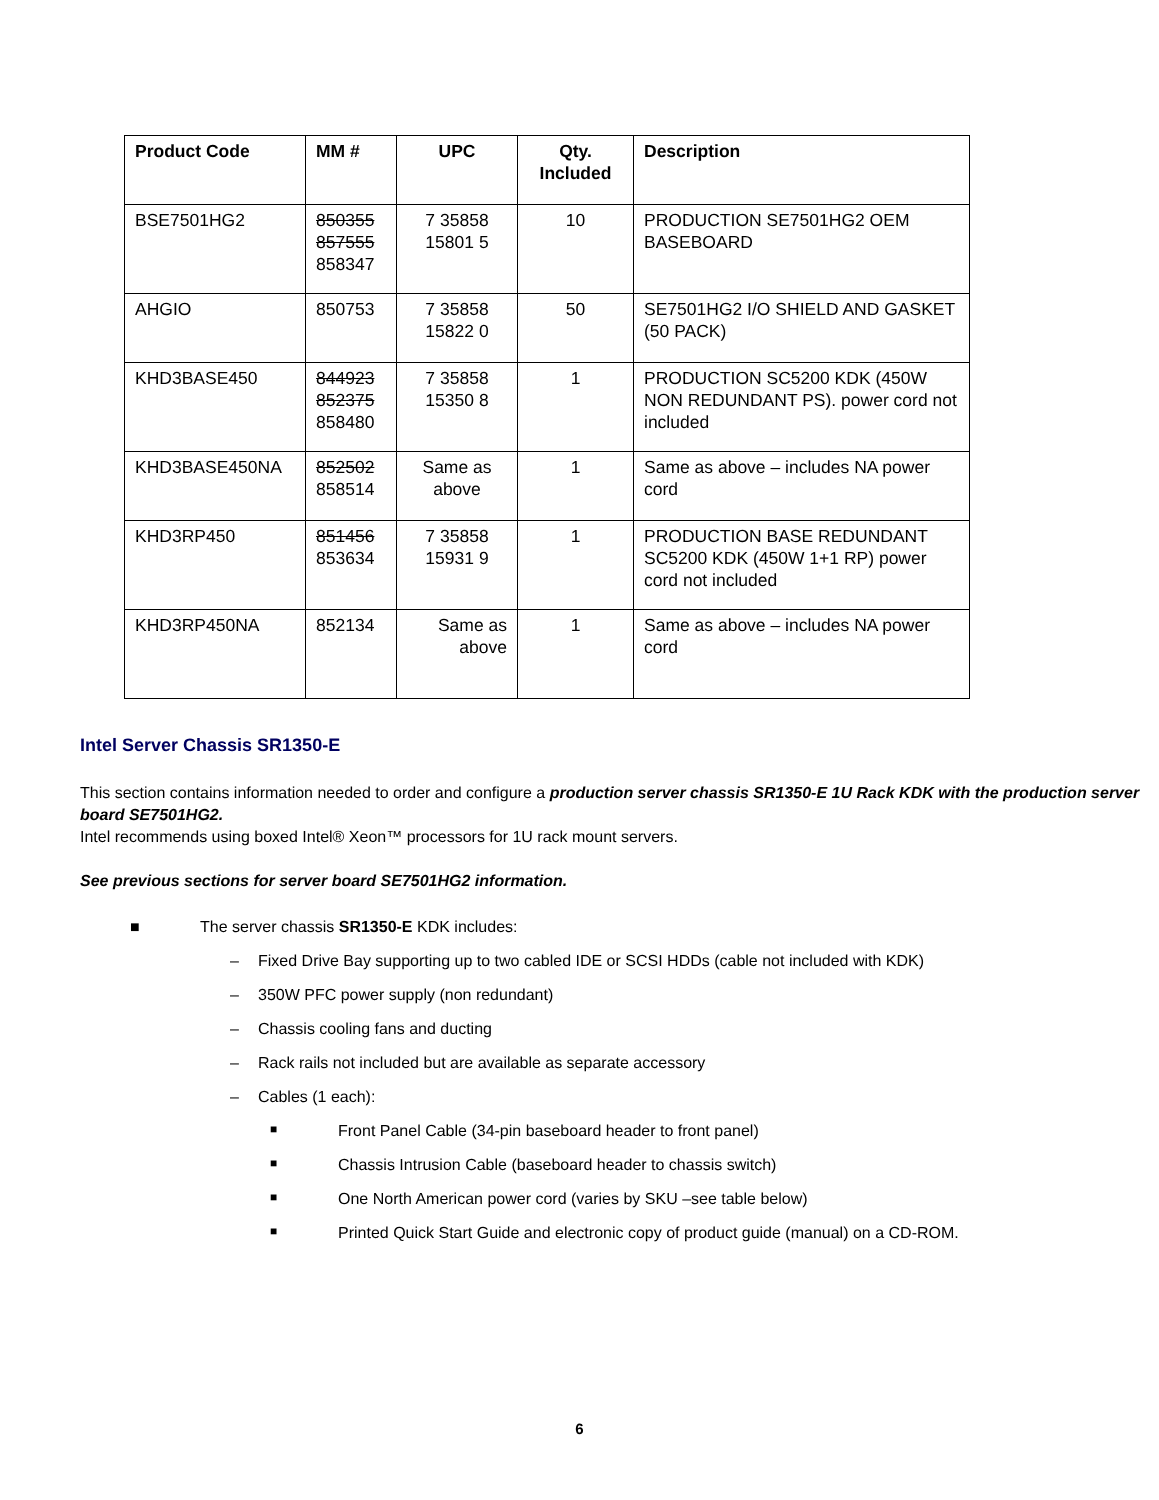| Product Code | MM # | UPC | Qty. Included | Description |
| --- | --- | --- | --- | --- |
| BSE7501HG2 | 850355 857555 858347 | 7 35858 15801 5 | 10 | PRODUCTION SE7501HG2 OEM BASEBOARD |
| AHGIO | 850753 | 7 35858 15822 0 | 50 | SE7501HG2 I/O SHIELD AND GASKET (50 PACK) |
| KHD3BASE450 | 844923 852375 858480 | 7 35858 15350 8 | 1 | PRODUCTION SC5200 KDK (450W NON REDUNDANT PS). power cord not included |
| KHD3BASE450NA | 852502 858514 | Same as above | 1 | Same as above – includes NA power cord |
| KHD3RP450 | 851456 853634 | 7 35858 15931 9 | 1 | PRODUCTION BASE REDUNDANT SC5200 KDK (450W 1+1 RP) power cord not included |
| KHD3RP450NA | 852134 | Same as above | 1 | Same as above – includes NA power cord |
Intel Server Chassis SR1350-E
This section contains information needed to order and configure a production server chassis SR1350-E 1U Rack KDK with the production server board SE7501HG2.
Intel recommends using boxed Intel® Xeon™ processors for 1U rack mount servers.
See previous sections for server board SE7501HG2 information.
■ The server chassis SR1350-E KDK includes:
– Fixed Drive Bay supporting up to two cabled IDE or SCSI HDDs (cable not included with KDK)
– 350W PFC power supply (non redundant)
– Chassis cooling fans and ducting
– Rack rails not included but are available as separate accessory
– Cables (1 each):
■ Front Panel Cable (34-pin baseboard header to front panel)
■ Chassis Intrusion Cable (baseboard header to chassis switch)
■ One North American power cord (varies by SKU –see table below)
■ Printed Quick Start Guide and electronic copy of product guide (manual) on a CD-ROM.
6